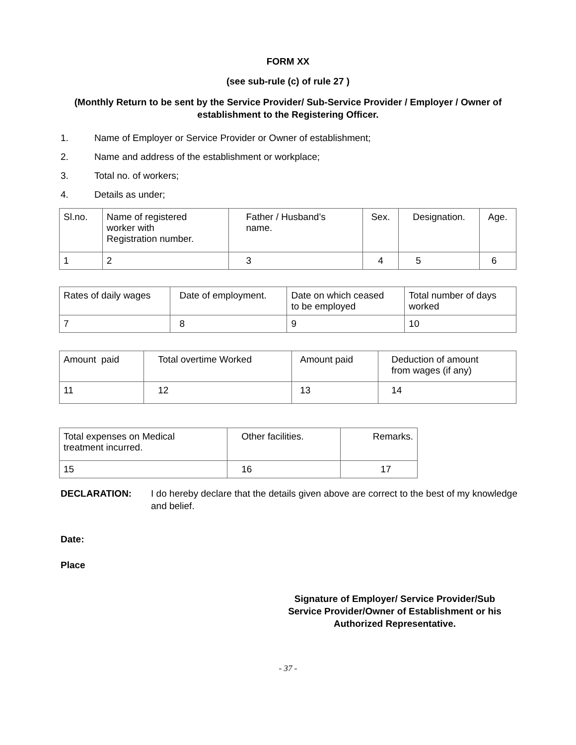FORM XX
(see sub-rule (c) of rule 27 )
(Monthly Return to be sent by the Service Provider/ Sub-Service Provider / Employer / Owner of establishment to the Registering Officer.
1. Name of Employer or Service Provider or Owner of establishment;
2. Name and address of the establishment or workplace;
3. Total no. of workers;
4. Details as under;
| Sl.no. | Name of registered worker with Registration number. | Father / Husband’s name. | Sex. | Designation. | Age. |
| 1 | 2 | 3 | 4 | 5 | 6 |
| Rates of daily wages | Date of employment. | Date on which ceased to be employed | Total number of days worked |
| 7 | 8 | 9 | 10 |
| Amount paid | Total overtime Worked | Amount paid | Deduction of amount from wages (if any) |
| 11 | 12 | 13 | 14 |
| Total expenses on Medical treatment incurred. | Other facilities. | Remarks. |
| 15 | 16 | 17 |
DECLARATION: I do hereby declare that the details given above are correct to the best of my knowledge and belief.
Date:
Place
Signature of Employer/ Service Provider/Sub Service Provider/Owner of Establishment or his Authorized Representative.
- 37 -